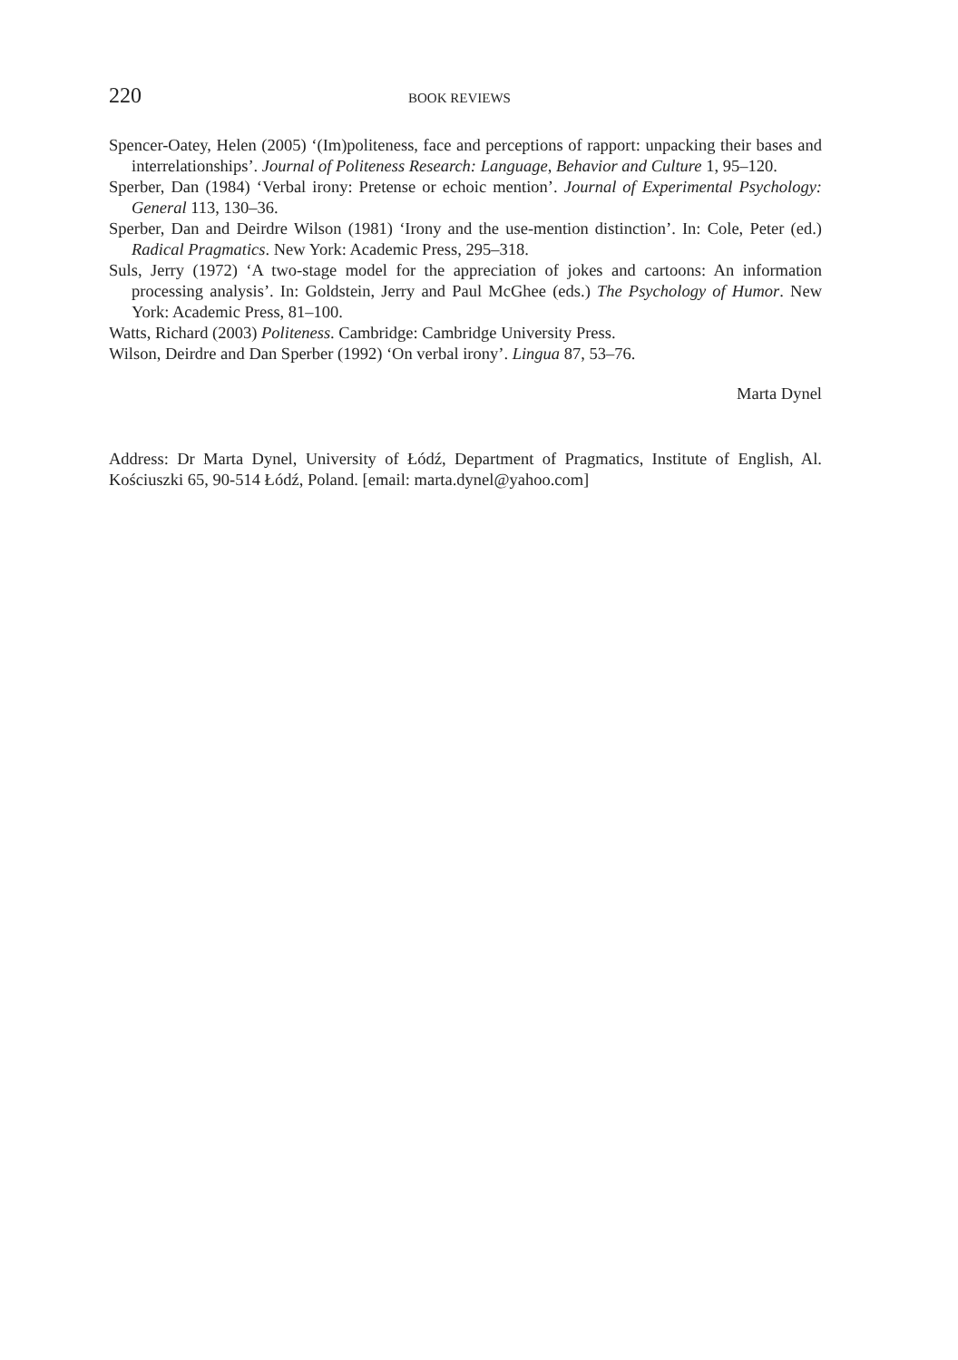220 BOOK REVIEWS
Spencer-Oatey, Helen (2005) ‘(Im)politeness, face and perceptions of rapport: unpacking their bases and interrelationships’. Journal of Politeness Research: Language, Behavior and Culture 1, 95–120.
Sperber, Dan (1984) ‘Verbal irony: Pretense or echoic mention’. Journal of Experimental Psychology: General 113, 130–36.
Sperber, Dan and Deirdre Wilson (1981) ‘Irony and the use-mention distinction’. In: Cole, Peter (ed.) Radical Pragmatics. New York: Academic Press, 295–318.
Suls, Jerry (1972) ‘A two-stage model for the appreciation of jokes and cartoons: An information processing analysis’. In: Goldstein, Jerry and Paul McGhee (eds.) The Psychology of Humor. New York: Academic Press, 81–100.
Watts, Richard (2003) Politeness. Cambridge: Cambridge University Press.
Wilson, Deirdre and Dan Sperber (1992) ‘On verbal irony’. Lingua 87, 53–76.
Marta Dynel
Address: Dr Marta Dynel, University of Łódź, Department of Pragmatics, Institute of English, Al. Kościuszki 65, 90-514 Łódź, Poland. [email: marta.dynel@yahoo.com]